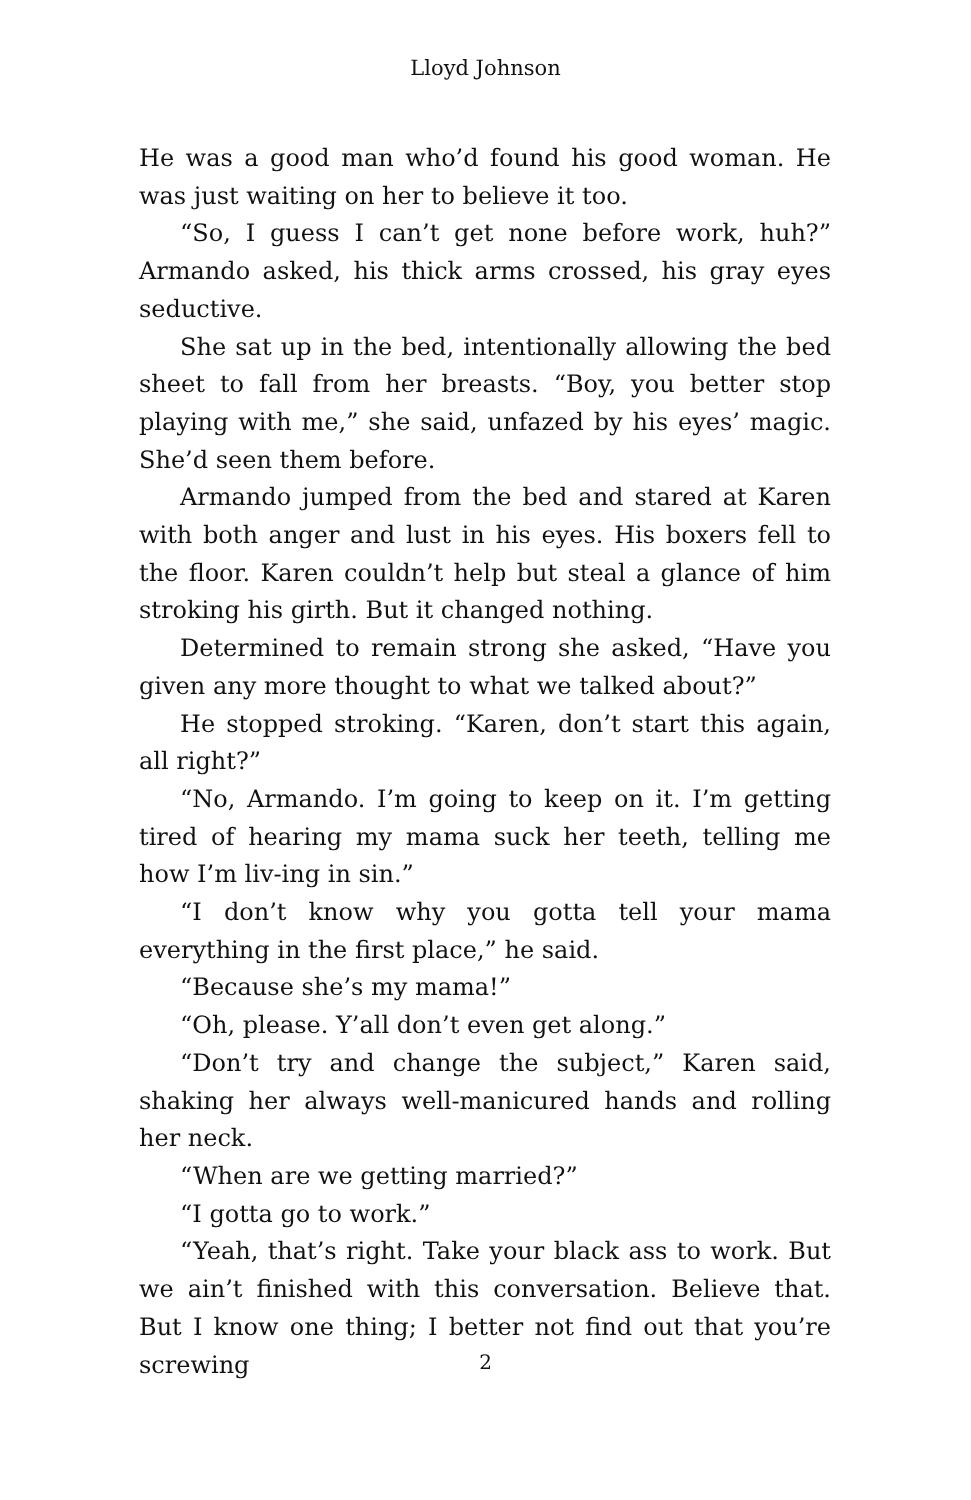Lloyd Johnson
He was a good man who’d found his good woman. He was just waiting on her to believe it too.
“So, I guess I can’t get none before work, huh?” Armando asked, his thick arms crossed, his gray eyes seductive.
She sat up in the bed, intentionally allowing the bed sheet to fall from her breasts. “Boy, you better stop playing with me,” she said, unfazed by his eyes’ magic. She’d seen them before.
Armando jumped from the bed and stared at Karen with both anger and lust in his eyes. His boxers fell to the floor. Karen couldn’t help but steal a glance of him stroking his girth. But it changed nothing.
Determined to remain strong she asked, “Have you given any more thought to what we talked about?”
He stopped stroking. “Karen, don’t start this again, all right?”
“No, Armando. I’m going to keep on it. I’m getting tired of hearing my mama suck her teeth, telling me how I’m liv-ing in sin.”
“I don’t know why you gotta tell your mama everything in the first place,” he said.
“Because she’s my mama!”
“Oh, please. Y’all don’t even get along.”
“Don’t try and change the subject,” Karen said, shaking her always well-manicured hands and rolling her neck.
“When are we getting married?”
“I gotta go to work.”
“Yeah, that’s right. Take your black ass to work. But we ain’t finished with this conversation. Believe that. But I know one thing; I better not find out that you’re screwing
2